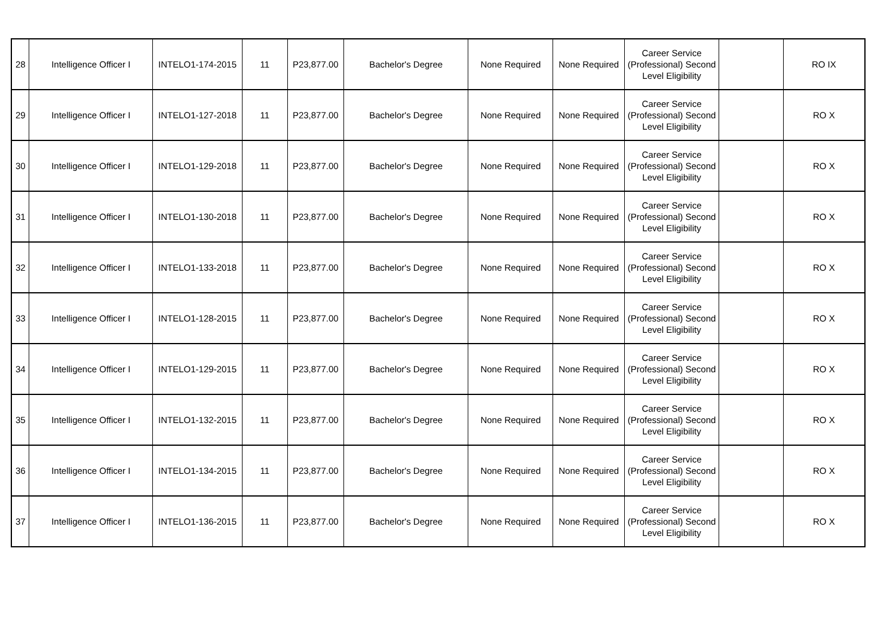| 28 | Intelligence Officer I | INTELO1-174-2015 | 11 | P23,877.00 | Bachelor's Degree | None Required | None Required | Career Service (Professional) Second Level Eligibility | | RO IX |
| 29 | Intelligence Officer I | INTELO1-127-2018 | 11 | P23,877.00 | Bachelor's Degree | None Required | None Required | Career Service (Professional) Second Level Eligibility | | RO X |
| 30 | Intelligence Officer I | INTELO1-129-2018 | 11 | P23,877.00 | Bachelor's Degree | None Required | None Required | Career Service (Professional) Second Level Eligibility | | RO X |
| 31 | Intelligence Officer I | INTELO1-130-2018 | 11 | P23,877.00 | Bachelor's Degree | None Required | None Required | Career Service (Professional) Second Level Eligibility | | RO X |
| 32 | Intelligence Officer I | INTELO1-133-2018 | 11 | P23,877.00 | Bachelor's Degree | None Required | None Required | Career Service (Professional) Second Level Eligibility | | RO X |
| 33 | Intelligence Officer I | INTELO1-128-2015 | 11 | P23,877.00 | Bachelor's Degree | None Required | None Required | Career Service (Professional) Second Level Eligibility | | RO X |
| 34 | Intelligence Officer I | INTELO1-129-2015 | 11 | P23,877.00 | Bachelor's Degree | None Required | None Required | Career Service (Professional) Second Level Eligibility | | RO X |
| 35 | Intelligence Officer I | INTELO1-132-2015 | 11 | P23,877.00 | Bachelor's Degree | None Required | None Required | Career Service (Professional) Second Level Eligibility | | RO X |
| 36 | Intelligence Officer I | INTELO1-134-2015 | 11 | P23,877.00 | Bachelor's Degree | None Required | None Required | Career Service (Professional) Second Level Eligibility | | RO X |
| 37 | Intelligence Officer I | INTELO1-136-2015 | 11 | P23,877.00 | Bachelor's Degree | None Required | None Required | Career Service (Professional) Second Level Eligibility | | RO X |